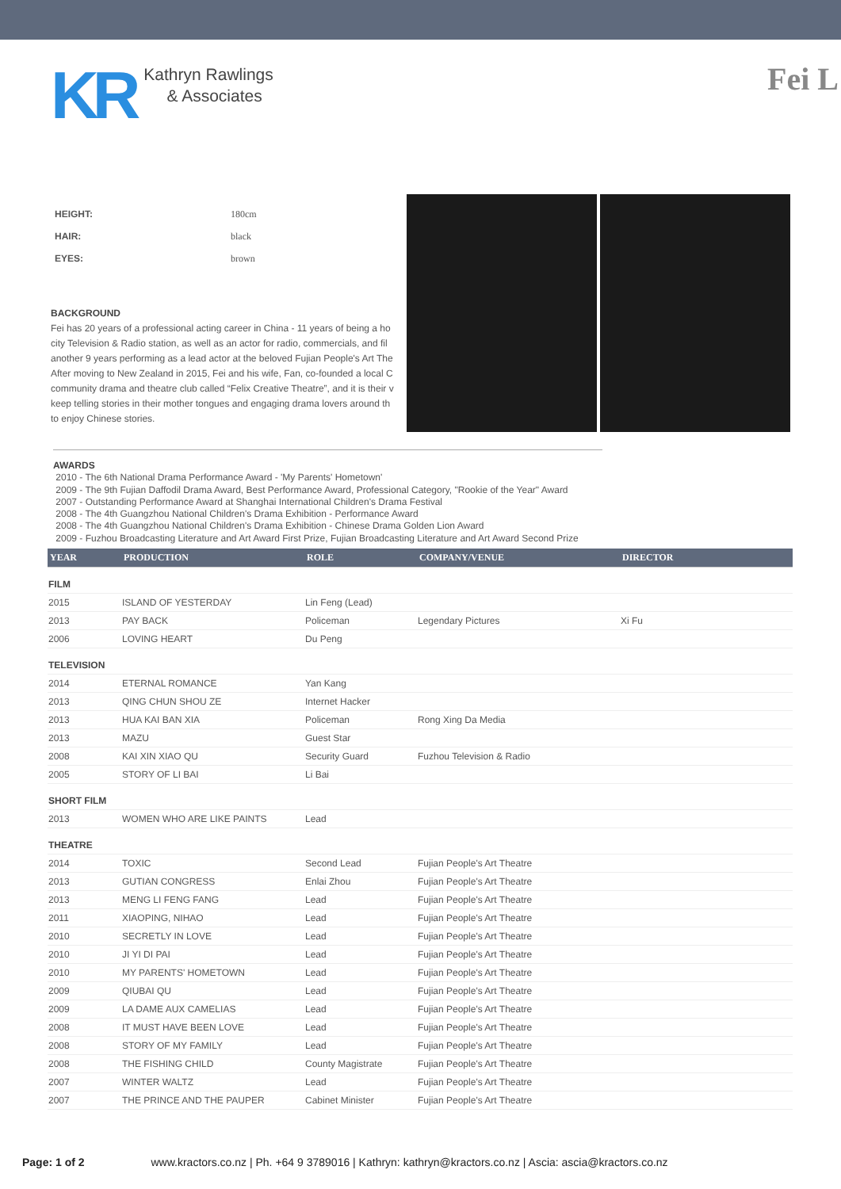KR
Kathryn Rawlings
& Associates
Fei L
| HEIGHT: | 180cm |
| HAIR: | black |
| EYES: | brown |
BACKGROUND
Fei has 20 years of a professional acting career in China - 11 years of being a ho
city Television & Radio station, as well as an actor for radio, commercials, and fil
another 9 years performing as a lead actor at the beloved Fujian People's Art The
After moving to New Zealand in 2015, Fei and his wife, Fan, co-founded a local C
community drama and theatre club called “Felix Creative Theatre”, and it is their v
keep telling stories in their mother tongues and engaging drama lovers around th
to enjoy Chinese stories.
AWARDS
2010 - The 6th National Drama Performance Award - 'My Parents' Hometown'
2009 - The 9th Fujian Daffodil Drama Award, Best Performance Award, Professional Category, "Rookie of the Year" Award
2007 - Outstanding Performance Award at Shanghai International Children's Drama Festival
2008 - The 4th Guangzhou National Children's Drama Exhibition - Performance Award
2008 - The 4th Guangzhou National Children's Drama Exhibition - Chinese Drama Golden Lion Award
2009 - Fuzhou Broadcasting Literature and Art Award First Prize, Fujian Broadcasting Literature and Art Award Second Prize
| YEAR | PRODUCTION | ROLE | COMPANY/VENUE | DIRECTOR |
| --- | --- | --- | --- | --- |
| FILM | | | | |
| 2015 | ISLAND OF YESTERDAY | Lin Feng (Lead) | | |
| 2013 | PAY BACK | Policeman | Legendary Pictures | Xi Fu |
| 2006 | LOVING HEART | Du Peng | | |
| TELEVISION | | | | |
| 2014 | ETERNAL ROMANCE | Yan Kang | | |
| 2013 | QING CHUN SHOU ZE | Internet Hacker | | |
| 2013 | HUA KAI BAN XIA | Policeman | Rong Xing Da Media | |
| 2013 | MAZU | Guest Star | | |
| 2008 | KAI XIN XIAO QU | Security Guard | Fuzhou Television & Radio | |
| 2005 | STORY OF LI BAI | Li Bai | | |
| SHORT FILM | | | | |
| 2013 | WOMEN WHO ARE LIKE PAINTS | Lead | | |
| THEATRE | | | | |
| 2014 | TOXIC | Second Lead | Fujian People's Art Theatre | |
| 2013 | GUTIAN CONGRESS | Enlai Zhou | Fujian People's Art Theatre | |
| 2013 | MENG LI FENG FANG | Lead | Fujian People's Art Theatre | |
| 2011 | XIAOPING, NIHAO | Lead | Fujian People's Art Theatre | |
| 2010 | SECRETLY IN LOVE | Lead | Fujian People's Art Theatre | |
| 2010 | JI YI DI PAI | Lead | Fujian People's Art Theatre | |
| 2010 | MY PARENTS' HOMETOWN | Lead | Fujian People's Art Theatre | |
| 2009 | QIUBAI QU | Lead | Fujian People's Art Theatre | |
| 2009 | LA DAME AUX CAMELIAS | Lead | Fujian People's Art Theatre | |
| 2008 | IT MUST HAVE BEEN LOVE | Lead | Fujian People's Art Theatre | |
| 2008 | STORY OF MY FAMILY | Lead | Fujian People's Art Theatre | |
| 2008 | THE FISHING CHILD | County Magistrate | Fujian People's Art Theatre | |
| 2007 | WINTER WALTZ | Lead | Fujian People's Art Theatre | |
| 2007 | THE PRINCE AND THE PAUPER | Cabinet Minister | Fujian People's Art Theatre | |
Page: 1 of 2 www.kractors.co.nz | Ph. +64 9 3789016 | Kathryn: kathryn@kractors.co.nz | Ascia: ascia@kractors.co.nz